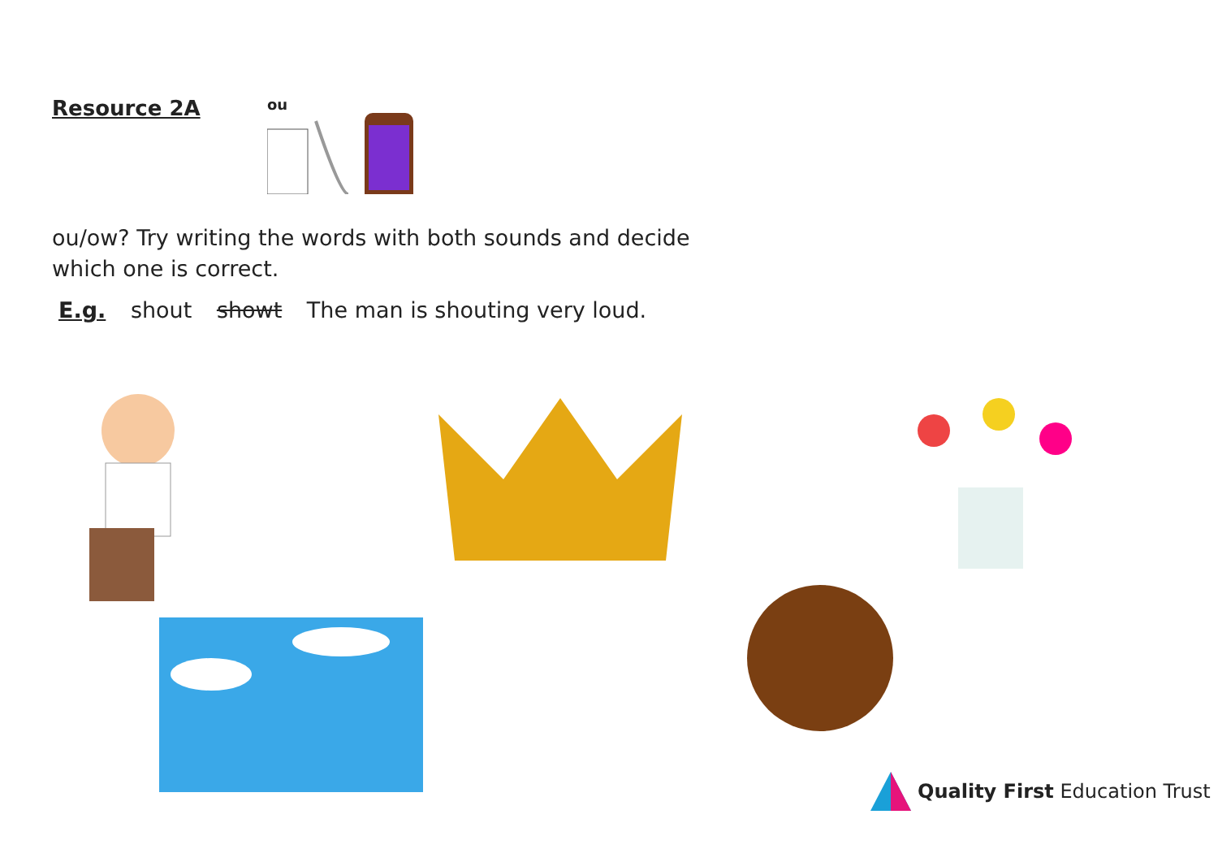Resource 2A
ou
ou/ow? Try writing the words with both sounds and decide which one is correct.
E.g. shout showt The man is shouting very loud.
Quality First Education Trust